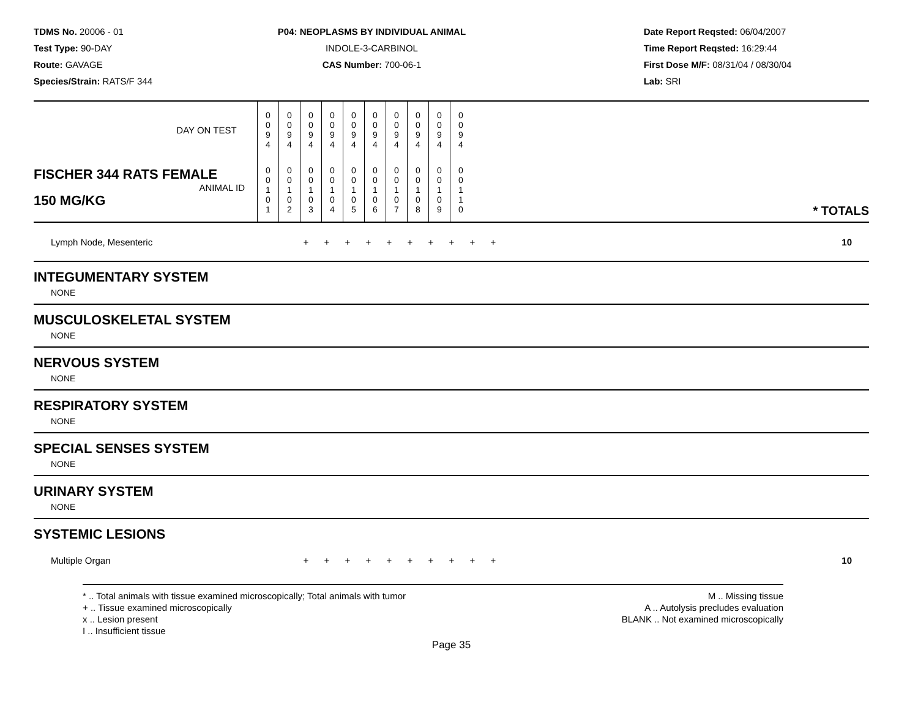TDMS No. 20006 - 01
Test Type: 90-DAY
Route: GAVAGE
Species/Strain: RATS/F 344
P04: NEOPLASMS BY INDIVIDUAL ANIMAL
INDOLE-3-CARBINOL
CAS Number: 700-06-1
Date Report Reqsted: 06/04/2007
Time Report Reqsted: 16:29:44
First Dose M/F: 08/31/04 / 08/30/04
Lab: SRI
| DAY ON TEST | 0 0 9 4 | 0 0 9 4 | 0 0 9 4 | 0 0 9 4 | 0 0 9 4 | 0 0 9 4 | 0 0 9 4 | 0 0 9 4 | 0 0 9 4 | 0 0 9 4 | |
| FISCHER 344 RATS FEMALE ANIMAL ID 150 MG/KG | 0 0 1 0 1 | 0 0 1 0 2 | 0 0 1 0 3 | 0 0 1 0 4 | 0 0 1 0 5 | 0 0 1 0 6 | 0 0 1 0 7 | 0 0 1 0 8 | 0 0 1 0 9 | 0 0 1 1 0 | * TOTALS |
Lymph Node, Mesenteric + + + + + + + + + + 10
INTEGUMENTARY SYSTEM
NONE
MUSCULOSKELETAL SYSTEM
NONE
NERVOUS SYSTEM
NONE
RESPIRATORY SYSTEM
NONE
SPECIAL SENSES SYSTEM
NONE
URINARY SYSTEM
NONE
SYSTEMIC LESIONS
Multiple Organ + + + + + + + + + + 10
* .. Total animals with tissue examined microscopically; Total animals with tumor
+ .. Tissue examined microscopically
x .. Lesion present
I .. Insufficient tissue
M .. Missing tissue
A .. Autolysis precludes evaluation
BLANK .. Not examined microscopically
Page 35